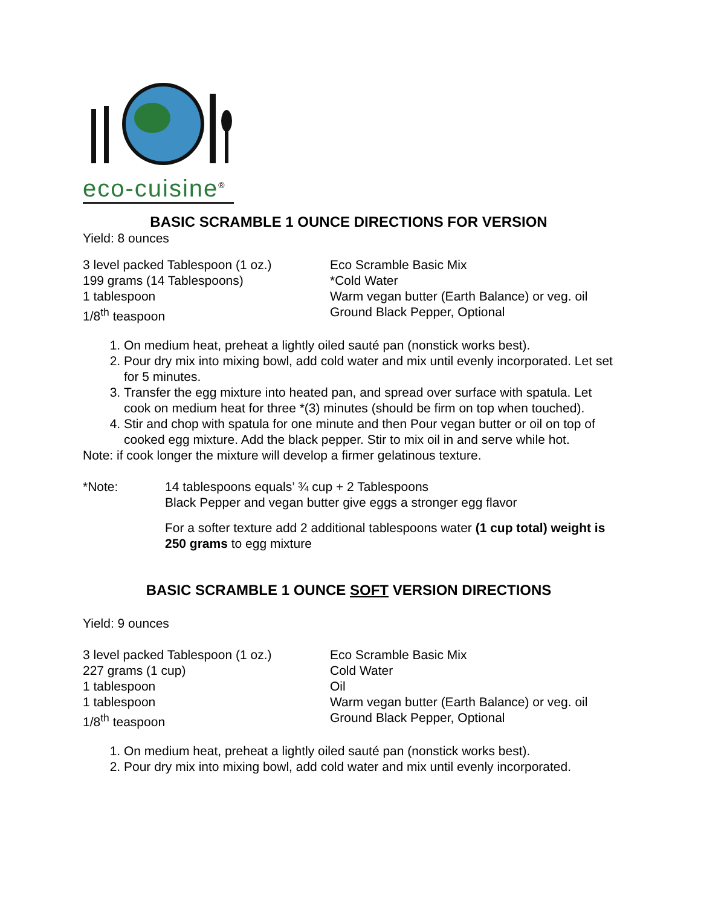eco-cuisine<sup>®</sup>
BASIC SCRAMBLE 1 OUNCE DIRECTIONS FOR VERSION
Yield: 8 ounces
| 3 level packed Tablespoon (1 oz.) | Eco Scramble Basic Mix |
| 199 grams (14 Tablespoons) | *Cold Water |
| 1 tablespoon | Warm vegan butter (Earth Balance) or veg. oil |
| 1/8<sup>th</sup> teaspoon | Ground Black Pepper, Optional |
1. On medium heat, preheat a lightly oiled sauté pan (nonstick works best).
2. Pour dry mix into mixing bowl, add cold water and mix until evenly incorporated. Let set for 5 minutes.
3. Transfer the egg mixture into heated pan, and spread over surface with spatula. Let cook on medium heat for three *(3) minutes (should be firm on top when touched).
4. Stir and chop with spatula for one minute and then Pour vegan butter or oil on top of cooked egg mixture. Add the black pepper. Stir to mix oil in and serve while hot.
Note: if cook longer the mixture will develop a firmer gelatinous texture.
| *Note: | 14 tablespoons equals’ ¾ cup + 2 Tablespoons Black Pepper and vegan butter give eggs a stronger egg flavor For a softer texture add 2 additional tablespoons water (1 cup total) weight is 250 grams to egg mixture |
BASIC SCRAMBLE 1 OUNCE SOFT VERSION DIRECTIONS
Yield: 9 ounces
| 3 level packed Tablespoon (1 oz.) | Eco Scramble Basic Mix |
| 227 grams (1 cup) | Cold Water |
| 1 tablespoon | Oil |
| 1 tablespoon | Warm vegan butter (Earth Balance) or veg. oil |
| 1/8<sup>th</sup> teaspoon | Ground Black Pepper, Optional |
1. On medium heat, preheat a lightly oiled sauté pan (nonstick works best).
2. Pour dry mix into mixing bowl, add cold water and mix until evenly incorporated.